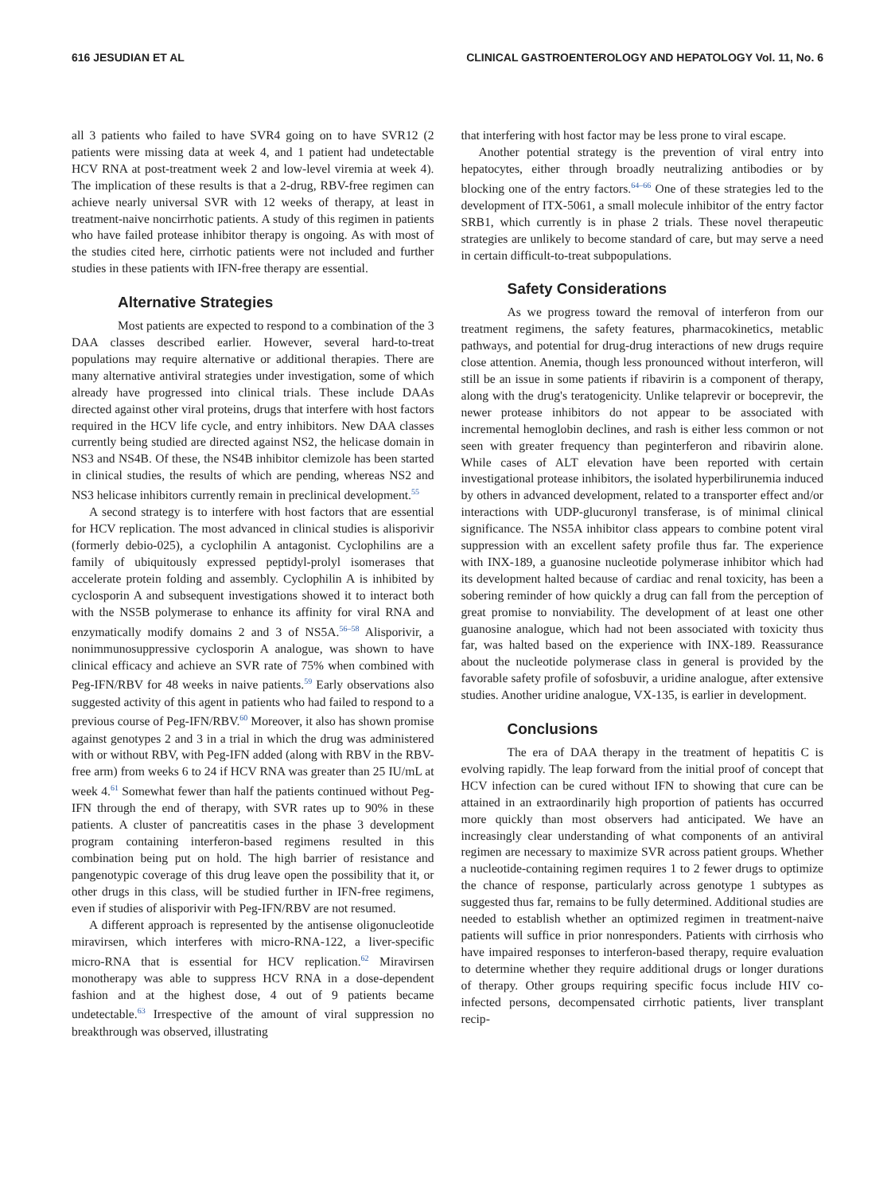616 JESUDIAN ET AL CLINICAL GASTROENTEROLOGY AND HEPATOLOGY Vol. 11, No. 6
all 3 patients who failed to have SVR4 going on to have SVR12 (2 patients were missing data at week 4, and 1 patient had undetectable HCV RNA at post-treatment week 2 and low-level viremia at week 4). The implication of these results is that a 2-drug, RBV-free regimen can achieve nearly universal SVR with 12 weeks of therapy, at least in treatment-naive noncirrhotic patients. A study of this regimen in patients who have failed protease inhibitor therapy is ongoing. As with most of the studies cited here, cirrhotic patients were not included and further studies in these patients with IFN-free therapy are essential.
Alternative Strategies
Most patients are expected to respond to a combination of the 3 DAA classes described earlier. However, several hard-to-treat populations may require alternative or additional therapies. There are many alternative antiviral strategies under investigation, some of which already have progressed into clinical trials. These include DAAs directed against other viral proteins, drugs that interfere with host factors required in the HCV life cycle, and entry inhibitors. New DAA classes currently being studied are directed against NS2, the helicase domain in NS3 and NS4B. Of these, the NS4B inhibitor clemizole has been started in clinical studies, the results of which are pending, whereas NS2 and NS3 helicase inhibitors currently remain in preclinical development.<sup>55</sup>
A second strategy is to interfere with host factors that are essential for HCV replication. The most advanced in clinical studies is alisporivir (formerly debio-025), a cyclophilin A antagonist. Cyclophilins are a family of ubiquitously expressed peptidyl-prolyl isomerases that accelerate protein folding and assembly. Cyclophilin A is inhibited by cyclosporin A and subsequent investigations showed it to interact both with the NS5B polymerase to enhance its affinity for viral RNA and enzymatically modify domains 2 and 3 of NS5A.<sup>56–58</sup> Alisporivir, a nonimmunosuppressive cyclosporin A analogue, was shown to have clinical efficacy and achieve an SVR rate of 75% when combined with Peg-IFN/RBV for 48 weeks in naive patients.<sup>59</sup> Early observations also suggested activity of this agent in patients who had failed to respond to a previous course of Peg-IFN/RBV.<sup>60</sup> Moreover, it also has shown promise against genotypes 2 and 3 in a trial in which the drug was administered with or without RBV, with Peg-IFN added (along with RBV in the RBV-free arm) from weeks 6 to 24 if HCV RNA was greater than 25 IU/mL at week 4.<sup>61</sup> Somewhat fewer than half the patients continued without Peg-IFN through the end of therapy, with SVR rates up to 90% in these patients. A cluster of pancreatitis cases in the phase 3 development program containing interferon-based regimens resulted in this combination being put on hold. The high barrier of resistance and pangenotypic coverage of this drug leave open the possibility that it, or other drugs in this class, will be studied further in IFN-free regimens, even if studies of alisporivir with Peg-IFN/RBV are not resumed.
A different approach is represented by the antisense oligonucleotide miravirsen, which interferes with micro-RNA-122, a liver-specific micro-RNA that is essential for HCV replication.<sup>62</sup> Miravirsen monotherapy was able to suppress HCV RNA in a dose-dependent fashion and at the highest dose, 4 out of 9 patients became undetectable.<sup>63</sup> Irrespective of the amount of viral suppression no breakthrough was observed, illustrating
that interfering with host factor may be less prone to viral escape.
Another potential strategy is the prevention of viral entry into hepatocytes, either through broadly neutralizing antibodies or by blocking one of the entry factors.<sup>64–66</sup> One of these strategies led to the development of ITX-5061, a small molecule inhibitor of the entry factor SRB1, which currently is in phase 2 trials. These novel therapeutic strategies are unlikely to become standard of care, but may serve a need in certain difficult-to-treat subpopulations.
Safety Considerations
As we progress toward the removal of interferon from our treatment regimens, the safety features, pharmacokinetics, metablic pathways, and potential for drug-drug interactions of new drugs require close attention. Anemia, though less pronounced without interferon, will still be an issue in some patients if ribavirin is a component of therapy, along with the drug's teratogenicity. Unlike telaprevir or boceprevir, the newer protease inhibitors do not appear to be associated with incremental hemoglobin declines, and rash is either less common or not seen with greater frequency than peginterferon and ribavirin alone. While cases of ALT elevation have been reported with certain investigational protease inhibitors, the isolated hyperbilirunemia induced by others in advanced development, related to a transporter effect and/or interactions with UDP-glucuronyl transferase, is of minimal clinical significance. The NS5A inhibitor class appears to combine potent viral suppression with an excellent safety profile thus far. The experience with INX-189, a guanosine nucleotide polymerase inhibitor which had its development halted because of cardiac and renal toxicity, has been a sobering reminder of how quickly a drug can fall from the perception of great promise to nonviability. The development of at least one other guanosine analogue, which had not been associated with toxicity thus far, was halted based on the experience with INX-189. Reassurance about the nucleotide polymerase class in general is provided by the favorable safety profile of sofosbuvir, a uridine analogue, after extensive studies. Another uridine analogue, VX-135, is earlier in development.
Conclusions
The era of DAA therapy in the treatment of hepatitis C is evolving rapidly. The leap forward from the initial proof of concept that HCV infection can be cured without IFN to showing that cure can be attained in an extraordinarily high proportion of patients has occurred more quickly than most observers had anticipated. We have an increasingly clear understanding of what components of an antiviral regimen are necessary to maximize SVR across patient groups. Whether a nucleotide-containing regimen requires 1 to 2 fewer drugs to optimize the chance of response, particularly across genotype 1 subtypes as suggested thus far, remains to be fully determined. Additional studies are needed to establish whether an optimized regimen in treatment-naive patients will suffice in prior nonresponders. Patients with cirrhosis who have impaired responses to interferon-based therapy, require evaluation to determine whether they require additional drugs or longer durations of therapy. Other groups requiring specific focus include HIV co-infected persons, decompensated cirrhotic patients, liver transplant recip-